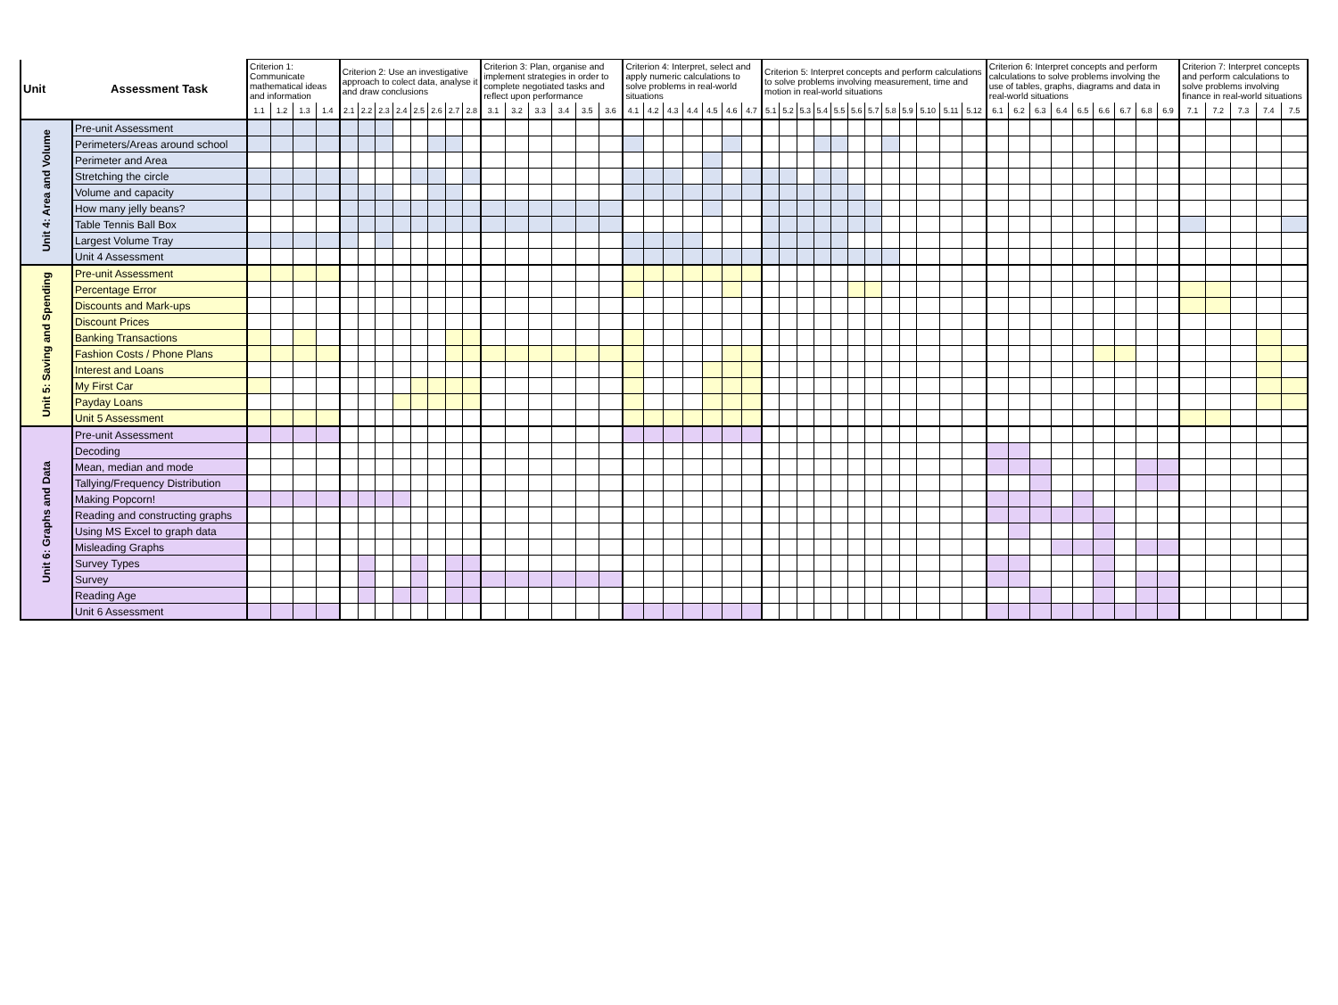| Unit | Assessment Task | Criterion 1: Communicate mathematical ideas and information | | | | Criterion 2: Use an investigative approach to colect data, analyse it and draw conclusions | | | | | | | | Criterion 3: Plan, organise and implement strategies in order to complete negotiated tasks and reflect upon performance | | | | | | Criterion 4: Interpret, select and apply numeric calculations to solve problems in real-world situations | | | | | | | Criterion 5: Interpret concepts and perform calculations to solve problems involving measurement, time and motion in real-world situations | | | | | | | | | | | | Criterion 6: Interpret concepts and perform calculations to solve problems involving the use of tables, graphs, diagrams and data in real-world situations | | | | | | | | | Criterion 7: Interpret concepts and perform calculations to solve problems involving finance in real-world situations | | | | |
| --- | --- | --- | --- | --- | --- | --- | --- | --- | --- | --- | --- | --- | --- | --- | --- | --- | --- | --- | --- | --- | --- | --- | --- | --- | --- | --- | --- | --- | --- | --- | --- | --- | --- | --- | --- | --- | --- | --- | --- | --- | --- | --- | --- | --- | --- | --- | --- | --- | --- | --- | --- | --- |
| | | 1.1 | 1.2 | 1.3 | 1.4 | 2.1 | 2.2 | 2.3 | 2.4 | 2.5 | 2.6 | 2.7 | 2.8 | 3.1 | 3.2 | 3.3 | 3.4 | 3.5 | 3.6 | 4.1 | 4.2 | 4.3 | 4.4 | 4.5 | 4.6 | 4.7 | 5.1 | 5.2 | 5.3 | 5.4 | 5.5 | 5.6 | 5.7 | 5.8 | 5.9 | 5.10 | 5.11 | 5.12 | 6.1 | 6.2 | 6.3 | 6.4 | 6.5 | 6.6 | 6.7 | 6.8 | 6.9 | 7.1 | 7.2 | 7.3 | 7.4 | 7.5 |
| Unit 4: Area and Volume | Pre-unit Assessment | | | | | | | | | | | | | | | | | | | | | | | | | | | | | | | | | | | | | | | | | | | | | | | | | | | |
| | Perimeters/Areas around school | | | | | | | | | | | | | | | | | | | | | | | | | | | | | | | | | | | | | | | | | | | | | | | | | | | |
| | Perimeter and Area | | | | | | | | | | | | | | | | | | | | | | | | | | | | | | | | | | | | | | | | | | | | | | | | | | | |
| | Stretching the circle | | | | | | | | | | | | | | | | | | | | | | | | | | | | | | | | | | | | | | | | | | | | | | | | | | | |
| | Volume and capacity | | | | | | | | | | | | | | | | | | | | | | | | | | | | | | | | | | | | | | | | | | | | | | | | | | | |
| | How many jelly beans? | | | | | | | | | | | | | | | | | | | | | | | | | | | | | | | | | | | | | | | | | | | | | | | | | | | |
| | Table Tennis Ball Box | | | | | | | | | | | | | | | | | | | | | | | | | | | | | | | | | | | | | | | | | | | | | | | | | | | |
| | Largest Volume Tray | | | | | | | | | | | | | | | | | | | | | | | | | | | | | | | | | | | | | | | | | | | | | | | | | | | |
| | Unit 4 Assessment | | | | | | | | | | | | | | | | | | | | | | | | | | | | | | | | | | | | | | | | | | | | | | | | | | | |
| Unit 5: Saving and Spending | Pre-unit Assessment | | | | | | | | | | | | | | | | | | | | | | | | | | | | | | | | | | | | | | | | | | | | | | | | | | | |
| | Percentage Error | | | | | | | | | | | | | | | | | | | | | | | | | | | | | | | | | | | | | | | | | | | | | | | | | | | |
| | Discounts and Mark-ups | | | | | | | | | | | | | | | | | | | | | | | | | | | | | | | | | | | | | | | | | | | | | | | | | | | |
| | Discount Prices | | | | | | | | | | | | | | | | | | | | | | | | | | | | | | | | | | | | | | | | | | | | | | | | | | | |
| | Banking Transactions | | | | | | | | | | | | | | | | | | | | | | | | | | | | | | | | | | | | | | | | | | | | | | | | | | | |
| | Fashion Costs / Phone Plans | | | | | | | | | | | | | | | | | | | | | | | | | | | | | | | | | | | | | | | | | | | | | | | | | | | |
| | Interest and Loans | | | | | | | | | | | | | | | | | | | | | | | | | | | | | | | | | | | | | | | | | | | | | | | | | | | |
| | My First Car | | | | | | | | | | | | | | | | | | | | | | | | | | | | | | | | | | | | | | | | | | | | | | | | | | | |
| | Payday Loans | | | | | | | | | | | | | | | | | | | | | | | | | | | | | | | | | | | | | | | | | | | | | | | | | | | |
| | Unit 5 Assessment | | | | | | | | | | | | | | | | | | | | | | | | | | | | | | | | | | | | | | | | | | | | | | | | | | | |
| Unit 6: Graphs and Data | Pre-unit Assessment | | | | | | | | | | | | | | | | | | | | | | | | | | | | | | | | | | | | | | | | | | | | | | | | | | | |
| | Decoding | | | | | | | | | | | | | | | | | | | | | | | | | | | | | | | | | | | | | | | | | | | | | | | | | | | |
| | Mean, median and mode | | | | | | | | | | | | | | | | | | | | | | | | | | | | | | | | | | | | | | | | | | | | | | | | | | | |
| | Tallying/Frequency Distribution | | | | | | | | | | | | | | | | | | | | | | | | | | | | | | | | | | | | | | | | | | | | | | | | | | | |
| | Making Popcorn! | | | | | | | | | | | | | | | | | | | | | | | | | | | | | | | | | | | | | | | | | | | | | | | | | | | |
| | Reading and constructing graphs | | | | | | | | | | | | | | | | | | | | | | | | | | | | | | | | | | | | | | | | | | | | | | | | | | | |
| | Using MS Excel to graph data | | | | | | | | | | | | | | | | | | | | | | | | | | | | | | | | | | | | | | | | | | | | | | | | | | | |
| | Misleading Graphs | | | | | | | | | | | | | | | | | | | | | | | | | | | | | | | | | | | | | | | | | | | | | | | | | | | |
| | Survey Types | | | | | | | | | | | | | | | | | | | | | | | | | | | | | | | | | | | | | | | | | | | | | | | | | | | |
| | Survey | | | | | | | | | | | | | | | | | | | | | | | | | | | | | | | | | | | | | | | | | | | | | | | | | | | |
| | Reading Age | | | | | | | | | | | | | | | | | | | | | | | | | | | | | | | | | | | | | | | | | | | | | | | | | | | |
| | Unit 6 Assessment | | | | | | | | | | | | | | | | | | | | | | | | | | | | | | | | | | | | | | | | | | | | | | | | | | | |